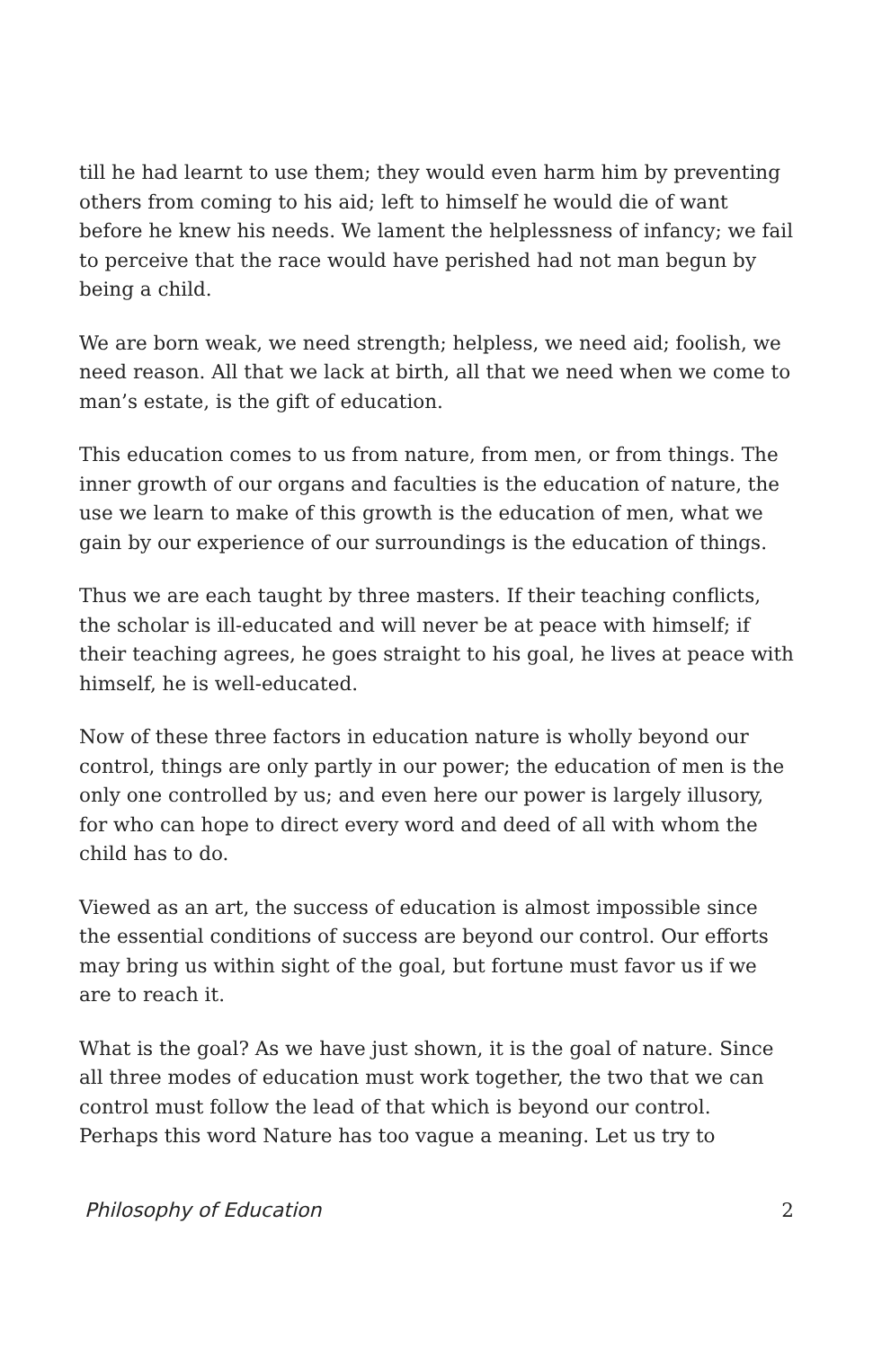till he had learnt to use them; they would even harm him by preventing others from coming to his aid; left to himself he would die of want before he knew his needs. We lament the helplessness of infancy; we fail to perceive that the race would have perished had not man begun by being a child.
We are born weak, we need strength; helpless, we need aid; foolish, we need reason. All that we lack at birth, all that we need when we come to man’s estate, is the gift of education.
This education comes to us from nature, from men, or from things. The inner growth of our organs and faculties is the education of nature, the use we learn to make of this growth is the education of men, what we gain by our experience of our surroundings is the education of things.
Thus we are each taught by three masters. If their teaching conflicts, the scholar is ill-educated and will never be at peace with himself; if their teaching agrees, he goes straight to his goal, he lives at peace with himself, he is well-educated.
Now of these three factors in education nature is wholly beyond our control, things are only partly in our power; the education of men is the only one controlled by us; and even here our power is largely illusory, for who can hope to direct every word and deed of all with whom the child has to do.
Viewed as an art, the success of education is almost impossible since the essential conditions of success are beyond our control. Our efforts may bring us within sight of the goal, but fortune must favor us if we are to reach it.
What is the goal? As we have just shown, it is the goal of nature. Since all three modes of education must work together, the two that we can control must follow the lead of that which is beyond our control. Perhaps this word Nature has too vague a meaning. Let us try to
Philosophy of Education 2